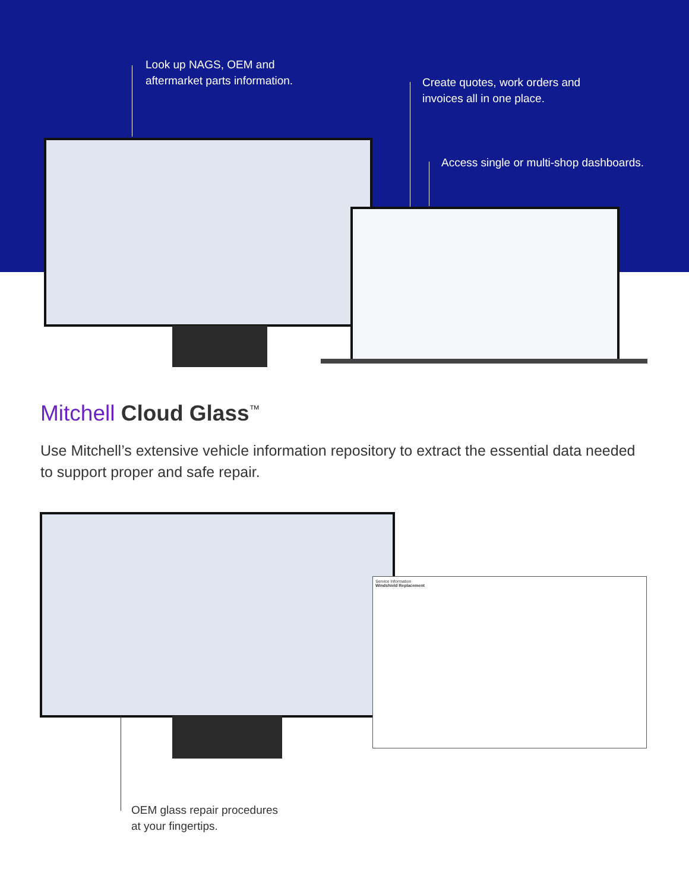Look up NAGS, OEM and
aftermarket parts information.
Create quotes, work orders and
invoices all in one place.
Access single or multi-shop dashboards.
Mitchell Cloud Glass<sup>™</sup>
Use Mitchell’s extensive vehicle information repository to extract the essential data needed to support proper and safe repair.
Service Information
Windshield Replacement
OEM glass repair procedures
at your fingertips.